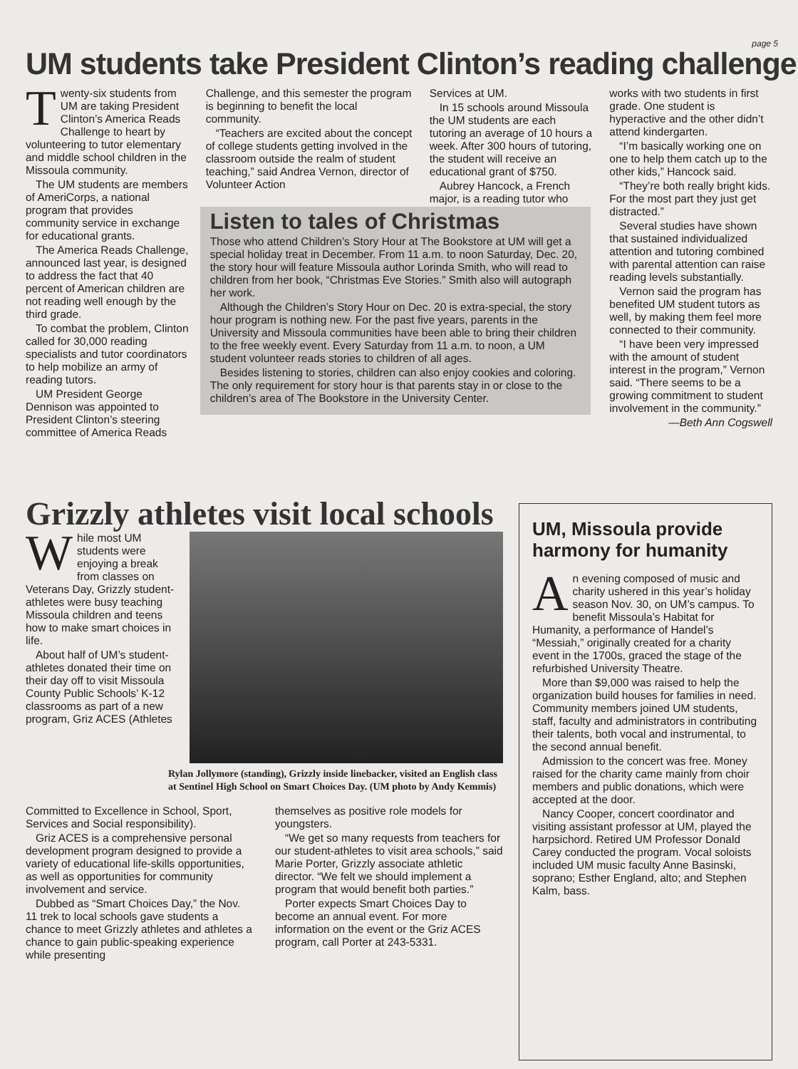page 5
UM students take President Clinton’s reading challenge
Twenty-six students from UM are taking President Clinton’s America Reads Challenge to heart by volunteering to tutor elementary and middle school children in the Missoula community.
The UM students are members of AmeriCorps, a national program that provides community service in exchange for educational grants.
The America Reads Challenge, announced last year, is designed to address the fact that 40 percent of American children are not reading well enough by the third grade.
To combat the problem, Clinton called for 30,000 reading specialists and tutor coordinators to help mobilize an army of reading tutors.
UM President George Dennison was appointed to President Clinton’s steering committee of America Reads
Challenge, and this semester the program is beginning to benefit the local community.
“Teachers are excited about the concept of college students getting involved in the classroom outside the realm of student teaching,” said Andrea Vernon, director of Volunteer Action
Listen to tales of Christmas
Those who attend Children’s Story Hour at The Bookstore at UM will get a special holiday treat in December. From 11 a.m. to noon Saturday, Dec. 20, the story hour will feature Missoula author Lorinda Smith, who will read to children from her book, “Christmas Eve Stories.” Smith also will autograph her work.
Although the Children’s Story Hour on Dec. 20 is extra-special, the story hour program is nothing new. For the past five years, parents in the University and Missoula communities have been able to bring their children to the free weekly event. Every Saturday from 11 a.m. to noon, a UM student volunteer reads stories to children of all ages.
Besides listening to stories, children can also enjoy cookies and coloring. The only requirement for story hour is that parents stay in or close to the children’s area of The Bookstore in the University Center.
Services at UM.
In 15 schools around Missoula the UM students are each tutoring an average of 10 hours a week. After 300 hours of tutoring, the student will receive an educational grant of $750.
Aubrey Hancock, a French major, is a reading tutor who
works with two students in first grade. One student is hyperactive and the other didn’t attend kindergarten.
“I’m basically working one on one to help them catch up to the other kids,” Hancock said.
“They’re both really bright kids. For the most part they just get distracted.”
Several studies have shown that sustained individualized attention and tutoring combined with parental attention can raise reading levels substantially.
Vernon said the program has benefited UM student tutors as well, by making them feel more connected to their community.
“I have been very impressed with the amount of student interest in the program,” Vernon said. “There seems to be a growing commitment to student involvement in the community.”
—Beth Ann Cogswell
Grizzly athletes visit local schools
While most UM students were enjoying a break from classes on Veterans Day, Grizzly student-athletes were busy teaching Missoula children and teens how to make smart choices in life.
About half of UM’s student-athletes donated their time on their day off to visit Missoula County Public Schools’ K-12 classrooms as part of a new program, Griz ACES (Athletes
Rylan Jollymore (standing), Grizzly inside linebacker, visited an English class at Sentinel High School on Smart Choices Day. (UM photo by Andy Kemmis)
Committed to Excellence in School, Sport, Services and Social responsibility).
Griz ACES is a comprehensive personal development program designed to provide a variety of educational life-skills opportunities, as well as opportunities for community involvement and service.
Dubbed as “Smart Choices Day,” the Nov. 11 trek to local schools gave students a chance to meet Grizzly athletes and athletes a chance to gain public-speaking experience while presenting
themselves as positive role models for youngsters.
“We get so many requests from teachers for our student-athletes to visit area schools,” said Marie Porter, Grizzly associate athletic director. “We felt we should implement a program that would benefit both parties.”
Porter expects Smart Choices Day to become an annual event. For more information on the event or the Griz ACES program, call Porter at 243-5331.
UM, Missoula provide harmony for humanity
An evening composed of music and charity ushered in this year’s holiday season Nov. 30, on UM’s campus. To benefit Missoula’s Habitat for Humanity, a performance of Handel’s “Messiah,” originally created for a charity event in the 1700s, graced the stage of the refurbished University Theatre.
More than $9,000 was raised to help the organization build houses for families in need. Community members joined UM students, staff, faculty and administrators in contributing their talents, both vocal and instrumental, to the second annual benefit.
Admission to the concert was free. Money raised for the charity came mainly from choir members and public donations, which were accepted at the door.
Nancy Cooper, concert coordinator and visiting assistant professor at UM, played the harpsichord. Retired UM Professor Donald Carey conducted the program. Vocal soloists included UM music faculty Anne Basinski, soprano; Esther England, alto; and Stephen Kalm, bass.